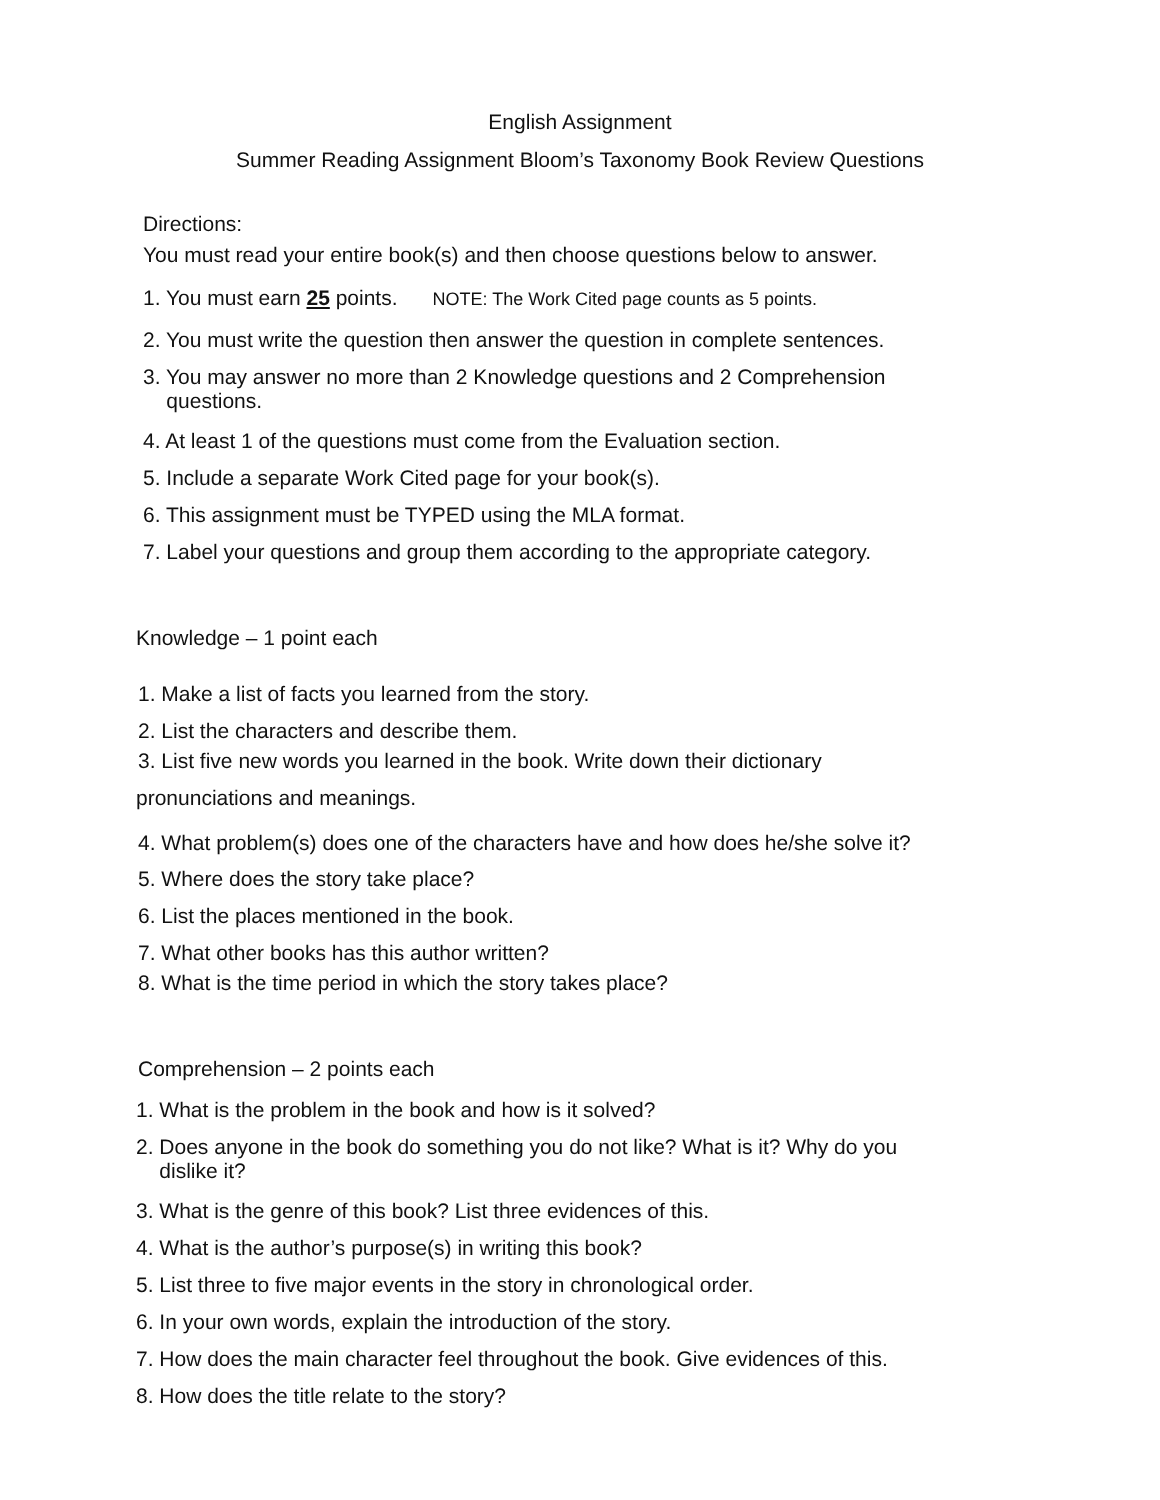English Assignment
Summer Reading Assignment Bloom’s Taxonomy Book Review Questions
Directions:
You must read your entire book(s) and then choose questions below to answer.
1. You must earn 25 points. NOTE: The Work Cited page counts as 5 points.
2. You must write the question then answer the question in complete sentences.
3. You may answer no more than 2 Knowledge questions and 2 Comprehension
questions.
4. At least 1 of the questions must come from the Evaluation section.
5. Include a separate Work Cited page for your book(s).
6. This assignment must be TYPED using the MLA format.
7. Label your questions and group them according to the appropriate category.
Knowledge – 1 point each
1. Make a list of facts you learned from the story.
2. List the characters and describe them.
3. List five new words you learned in the book. Write down their dictionary
pronunciations and meanings.
4. What problem(s) does one of the characters have and how does he/she solve it?
5. Where does the story take place?
6. List the places mentioned in the book.
7. What other books has this author written?
8. What is the time period in which the story takes place?
Comprehension – 2 points each
1. What is the problem in the book and how is it solved?
2. Does anyone in the book do something you do not like? What is it? Why do you
dislike it?
3. What is the genre of this book? List three evidences of this.
4. What is the author’s purpose(s) in writing this book?
5. List three to five major events in the story in chronological order.
6. In your own words, explain the introduction of the story.
7. How does the main character feel throughout the book. Give evidences of this.
8. How does the title relate to the story?